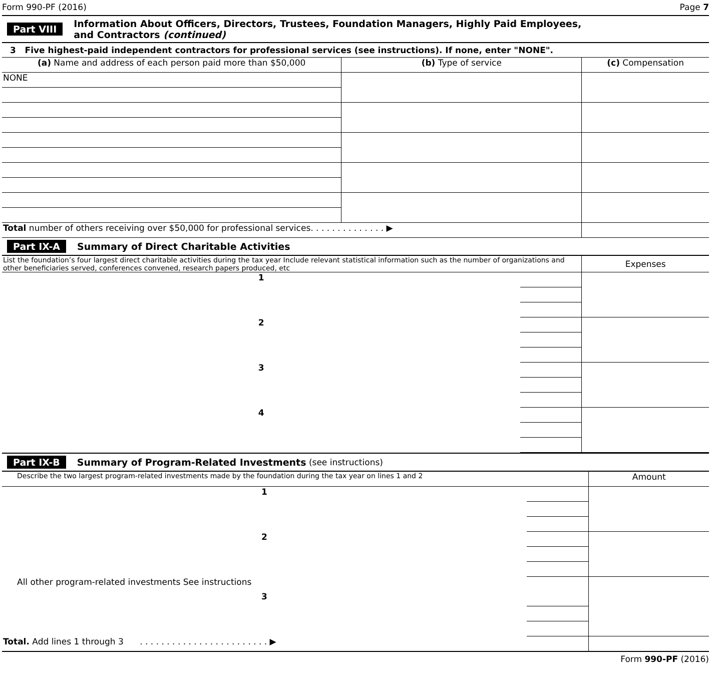Form 990-PF (2016) Page 7
Part VIII Information About Officers, Directors, Trustees, Foundation Managers, Highly Paid Employees,
and Contractors (continued)
3 Five highest-paid independent contractors for professional services (see instructions). If none, enter "NONE".
| (a) Name and address of each person paid more than $50,000 | (b) Type of service | (c) Compensation |
| --- | --- | --- |
| NONE | | |
| Total number of others receiving over $50,000 for professional services. . . . . . . . . . . . . . ▶ | | |
Part IX-A Summary of Direct Charitable Activities
| List the foundation’s four largest direct charitable activities during the tax year Include relevant statistical information such as the number of organizations and other beneficiaries served, conferences convened, research papers produced, etc | | Expenses |
| 1 | | |
| 2 | | |
| 3 | | |
| 4 | | |
Part IX-B Summary of Program-Related Investments (see instructions)
| Describe the two largest program-related investments made by the foundation during the tax year on lines 1 and 2 | | Amount |
| 1 | | |
| 2 | | |
| All other program-related investments See instructions | | |
| 3 | | |
| Total. Add lines 1 through 3 . . . . . . . . . . . . . . . . . . . . . . . . ▶ | | |
Form 990-PF (2016)